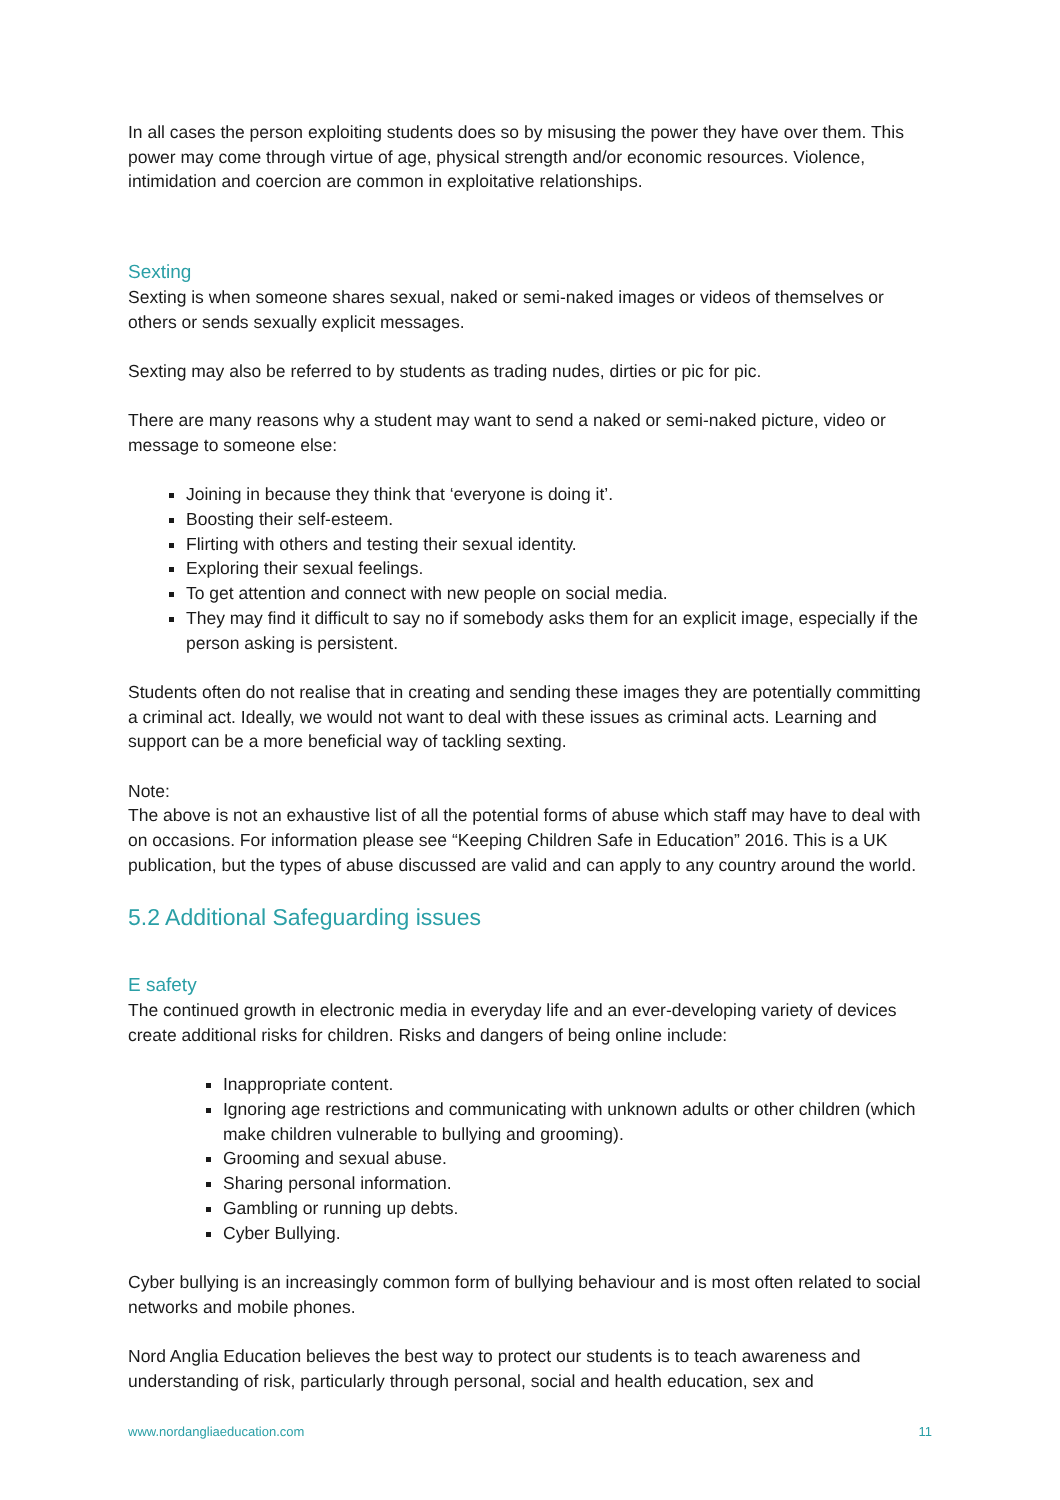In all cases the person exploiting students does so by misusing the power they have over them. This power may come through virtue of age, physical strength and/or economic resources. Violence, intimidation and coercion are common in exploitative relationships.
Sexting
Sexting is when someone shares sexual, naked or semi-naked images or videos of themselves or others or sends sexually explicit messages.
Sexting may also be referred to by students as trading nudes, dirties or pic for pic.
There are many reasons why a student may want to send a naked or semi-naked picture, video or message to someone else:
Joining in because they think that ‘everyone is doing it’.
Boosting their self-esteem.
Flirting with others and testing their sexual identity.
Exploring their sexual feelings.
To get attention and connect with new people on social media.
They may find it difficult to say no if somebody asks them for an explicit image, especially if the person asking is persistent.
Students often do not realise that in creating and sending these images they are potentially committing a criminal act. Ideally, we would not want to deal with these issues as criminal acts. Learning and support can be a more beneficial way of tackling sexting.
Note:
The above is not an exhaustive list of all the potential forms of abuse which staff may have to deal with on occasions. For information please see “Keeping Children Safe in Education” 2016. This is a UK publication, but the types of abuse discussed are valid and can apply to any country around the world.
5.2 Additional Safeguarding issues
E safety
The continued growth in electronic media in everyday life and an ever-developing variety of devices create additional risks for children. Risks and dangers of being online include:
Inappropriate content.
Ignoring age restrictions and communicating with unknown adults or other children (which make children vulnerable to bullying and grooming).
Grooming and sexual abuse.
Sharing personal information.
Gambling or running up debts.
Cyber Bullying.
Cyber bullying is an increasingly common form of bullying behaviour and is most often related to social networks and mobile phones.
Nord Anglia Education believes the best way to protect our students is to teach awareness and understanding of risk, particularly through personal, social and health education, sex and
www.nordangliaeducation.com 11